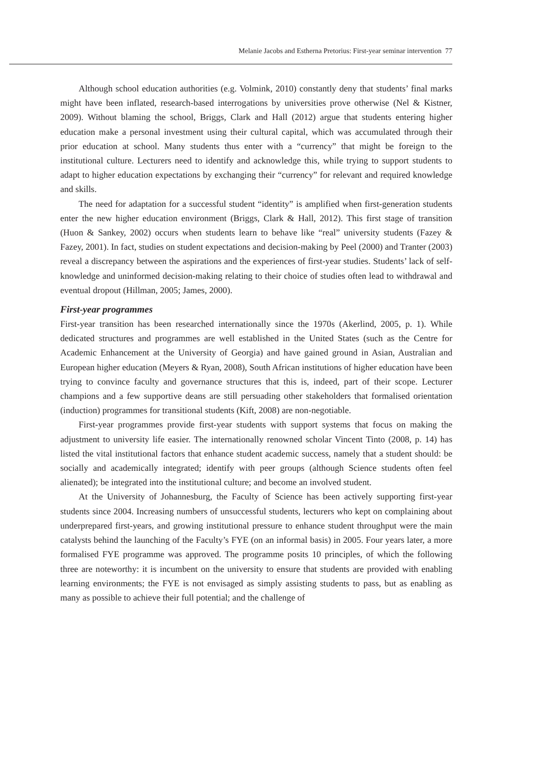Melanie Jacobs and Estherna Pretorius: First-year seminar intervention 77
Although school education authorities (e.g. Volmink, 2010) constantly deny that students’ final marks might have been inflated, research-based interrogations by universities prove otherwise (Nel & Kistner, 2009). Without blaming the school, Briggs, Clark and Hall (2012) argue that students entering higher education make a personal investment using their cultural capital, which was accumulated through their prior education at school. Many students thus enter with a “currency” that might be foreign to the institutional culture. Lecturers need to identify and acknowledge this, while trying to support students to adapt to higher education expectations by exchanging their “currency” for relevant and required knowledge and skills.
The need for adaptation for a successful student “identity” is amplified when first-generation students enter the new higher education environment (Briggs, Clark & Hall, 2012). This first stage of transition (Huon & Sankey, 2002) occurs when students learn to behave like “real” university students (Fazey & Fazey, 2001). In fact, studies on student expectations and decision-making by Peel (2000) and Tranter (2003) reveal a discrepancy between the aspirations and the experiences of first-year studies. Students’ lack of self-knowledge and uninformed decision-making relating to their choice of studies often lead to withdrawal and eventual dropout (Hillman, 2005; James, 2000).
First-year programmes
First-year transition has been researched internationally since the 1970s (Akerlind, 2005, p. 1). While dedicated structures and programmes are well established in the United States (such as the Centre for Academic Enhancement at the University of Georgia) and have gained ground in Asian, Australian and European higher education (Meyers & Ryan, 2008), South African institutions of higher education have been trying to convince faculty and governance structures that this is, indeed, part of their scope. Lecturer champions and a few supportive deans are still persuading other stakeholders that formalised orientation (induction) programmes for transitional students (Kift, 2008) are non-negotiable.
First-year programmes provide first-year students with support systems that focus on making the adjustment to university life easier. The internationally renowned scholar Vincent Tinto (2008, p. 14) has listed the vital institutional factors that enhance student academic success, namely that a student should: be socially and academically integrated; identify with peer groups (although Science students often feel alienated); be integrated into the institutional culture; and become an involved student.
At the University of Johannesburg, the Faculty of Science has been actively supporting first-year students since 2004. Increasing numbers of unsuccessful students, lecturers who kept on complaining about underprepared first-years, and growing institutional pressure to enhance student throughput were the main catalysts behind the launching of the Faculty’s FYE (on an informal basis) in 2005. Four years later, a more formalised FYE programme was approved. The programme posits 10 principles, of which the following three are noteworthy: it is incumbent on the university to ensure that students are provided with enabling learning environments; the FYE is not envisaged as simply assisting students to pass, but as enabling as many as possible to achieve their full potential; and the challenge of